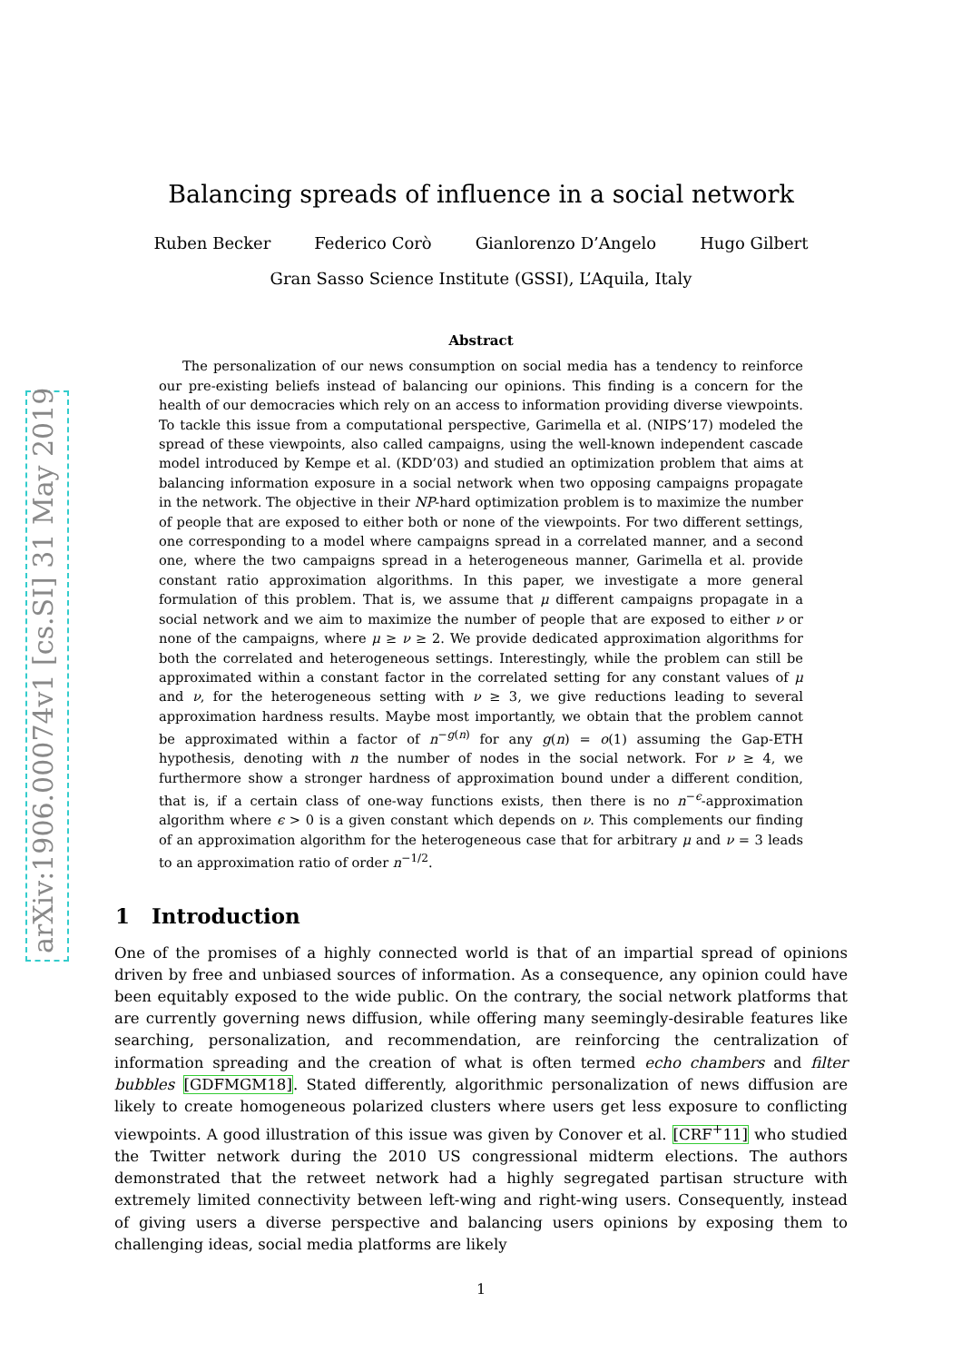arXiv:1906.00074v1 [cs.SI] 31 May 2019
Balancing spreads of influence in a social network
Ruben Becker Federico Corò Gianlorenzo D’Angelo Hugo Gilbert
Gran Sasso Science Institute (GSSI), L’Aquila, Italy
Abstract
The personalization of our news consumption on social media has a tendency to reinforce our pre-existing beliefs instead of balancing our opinions. This finding is a concern for the health of our democracies which rely on an access to information providing diverse viewpoints. To tackle this issue from a computational perspective, Garimella et al. (NIPS’17) modeled the spread of these viewpoints, also called campaigns, using the well-known independent cascade model introduced by Kempe et al. (KDD’03) and studied an optimization problem that aims at balancing information exposure in a social network when two opposing campaigns propagate in the network. The objective in their NP-hard optimization problem is to maximize the number of people that are exposed to either both or none of the viewpoints. For two different settings, one corresponding to a model where campaigns spread in a correlated manner, and a second one, where the two campaigns spread in a heterogeneous manner, Garimella et al. provide constant ratio approximation algorithms. In this paper, we investigate a more general formulation of this problem. That is, we assume that μ different campaigns propagate in a social network and we aim to maximize the number of people that are exposed to either ν or none of the campaigns, where μ ≥ ν ≥ 2. We provide dedicated approximation algorithms for both the correlated and heterogeneous settings. Interestingly, while the problem can still be approximated within a constant factor in the correlated setting for any constant values of μ and ν, for the heterogeneous setting with ν ≥ 3, we give reductions leading to several approximation hardness results. Maybe most importantly, we obtain that the problem cannot be approximated within a factor of n<sup>−g(n)</sup> for any g(n) = o(1) assuming the Gap-ETH hypothesis, denoting with n the number of nodes in the social network. For ν ≥ 4, we furthermore show a stronger hardness of approximation bound under a different condition, that is, if a certain class of one-way functions exists, then there is no n<sup>−ϵ</sup>-approximation algorithm where ϵ > 0 is a given constant which depends on ν. This complements our finding of an approximation algorithm for the heterogeneous case that for arbitrary μ and ν = 3 leads to an approximation ratio of order n<sup>−1/2</sup>.
1 Introduction
One of the promises of a highly connected world is that of an impartial spread of opinions driven by free and unbiased sources of information. As a consequence, any opinion could have been equitably exposed to the wide public. On the contrary, the social network platforms that are currently governing news diffusion, while offering many seemingly-desirable features like searching, personalization, and recommendation, are reinforcing the centralization of information spreading and the creation of what is often termed echo chambers and filter bubbles [GDFMGM18]. Stated differently, algorithmic personalization of news diffusion are likely to create homogeneous polarized clusters where users get less exposure to conflicting viewpoints. A good illustration of this issue was given by Conover et al. [CRF<sup>+</sup>11] who studied the Twitter network during the 2010 US congressional midterm elections. The authors demonstrated that the retweet network had a highly segregated partisan structure with extremely limited connectivity between left-wing and right-wing users. Consequently, instead of giving users a diverse perspective and balancing users opinions by exposing them to challenging ideas, social media platforms are likely
1